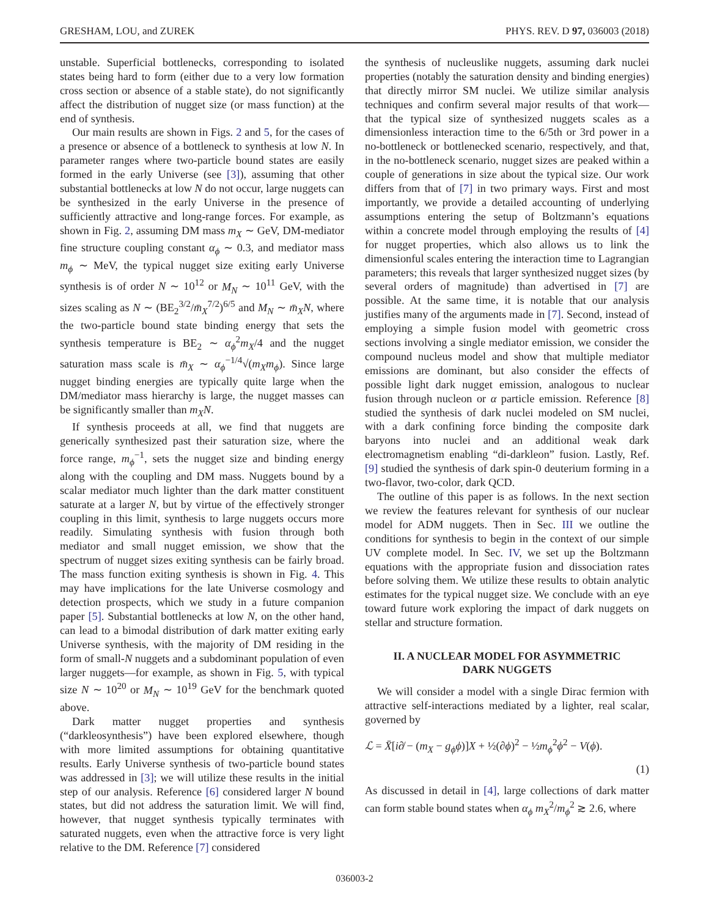GRESHAM, LOU, and ZUREK PHYS. REV. D 97, 036003 (2018)
unstable. Superficial bottlenecks, corresponding to isolated states being hard to form (either due to a very low formation cross section or absence of a stable state), do not significantly affect the distribution of nugget size (or mass function) at the end of synthesis.
Our main results are shown in Figs. 2 and 5, for the cases of a presence or absence of a bottleneck to synthesis at low N. In parameter ranges where two-particle bound states are easily formed in the early Universe (see [3]), assuming that other substantial bottlenecks at low N do not occur, large nuggets can be synthesized in the early Universe in the presence of sufficiently attractive and long-range forces. For example, as shown in Fig. 2, assuming DM mass m<sub>X</sub> ∼ GeV, DM-mediator fine structure coupling constant α<sub>ϕ</sub> ∼ 0.3, and mediator mass m<sub>ϕ</sub> ∼ MeV, the typical nugget size exiting early Universe synthesis is of order N ∼ 10<sup>12</sup> or M<sub>N</sub> ∼ 10<sup>11</sup> GeV, with the sizes scaling as N ∼ (BE<sub>2</sub><sup>3/2</sup>/m̄<sub>X</sub><sup>7/2</sup>)<sup>6/5</sup> and M<sub>N</sub> ∼ m̄<sub>X</sub>N, where the two-particle bound state binding energy that sets the synthesis temperature is BE<sub>2</sub> ∼ α<sub>ϕ</sub><sup>2</sup>m<sub>X</sub>/4 and the nugget saturation mass scale is m̄<sub>X</sub> ∼ α<sub>ϕ</sub><sup>−1/4</sup>√(m<sub>X</sub>m<sub>ϕ</sub>). Since large nugget binding energies are typically quite large when the DM/mediator mass hierarchy is large, the nugget masses can be significantly smaller than m<sub>X</sub>N.
If synthesis proceeds at all, we find that nuggets are generically synthesized past their saturation size, where the force range, m<sub>ϕ</sub><sup>−1</sup>, sets the nugget size and binding energy along with the coupling and DM mass. Nuggets bound by a scalar mediator much lighter than the dark matter constituent saturate at a larger N, but by virtue of the effectively stronger coupling in this limit, synthesis to large nuggets occurs more readily. Simulating synthesis with fusion through both mediator and small nugget emission, we show that the spectrum of nugget sizes exiting synthesis can be fairly broad. The mass function exiting synthesis is shown in Fig. 4. This may have implications for the late Universe cosmology and detection prospects, which we study in a future companion paper [5]. Substantial bottlenecks at low N, on the other hand, can lead to a bimodal distribution of dark matter exiting early Universe synthesis, with the majority of DM residing in the form of small-N nuggets and a subdominant population of even larger nuggets—for example, as shown in Fig. 5, with typical size N ∼ 10<sup>20</sup> or M<sub>N</sub> ∼ 10<sup>19</sup> GeV for the benchmark quoted above.
Dark matter nugget properties and synthesis (“darkleosynthesis”) have been explored elsewhere, though with more limited assumptions for obtaining quantitative results. Early Universe synthesis of two-particle bound states was addressed in [3]; we will utilize these results in the initial step of our analysis. Reference [6] considered larger N bound states, but did not address the saturation limit. We will find, however, that nugget synthesis typically terminates with saturated nuggets, even when the attractive force is very light relative to the DM. Reference [7] considered
the synthesis of nucleuslike nuggets, assuming dark nuclei properties (notably the saturation density and binding energies) that directly mirror SM nuclei. We utilize similar analysis techniques and confirm several major results of that work—that the typical size of synthesized nuggets scales as a dimensionless interaction time to the 6/5th or 3rd power in a no-bottleneck or bottlenecked scenario, respectively, and that, in the no-bottleneck scenario, nugget sizes are peaked within a couple of generations in size about the typical size. Our work differs from that of [7] in two primary ways. First and most importantly, we provide a detailed accounting of underlying assumptions entering the setup of Boltzmann’s equations within a concrete model through employing the results of [4] for nugget properties, which also allows us to link the dimensionful scales entering the interaction time to Lagrangian parameters; this reveals that larger synthesized nugget sizes (by several orders of magnitude) than advertised in [7] are possible. At the same time, it is notable that our analysis justifies many of the arguments made in [7]. Second, instead of employing a simple fusion model with geometric cross sections involving a single mediator emission, we consider the compound nucleus model and show that multiple mediator emissions are dominant, but also consider the effects of possible light dark nugget emission, analogous to nuclear fusion through nucleon or α particle emission. Reference [8] studied the synthesis of dark nuclei modeled on SM nuclei, with a dark confining force binding the composite dark baryons into nuclei and an additional weak dark electromagnetism enabling “di-darkleon” fusion. Lastly, Ref. [9] studied the synthesis of dark spin-0 deuterium forming in a two-flavor, two-color, dark QCD.
The outline of this paper is as follows. In the next section we review the features relevant for synthesis of our nuclear model for ADM nuggets. Then in Sec. III we outline the conditions for synthesis to begin in the context of our simple UV complete model. In Sec. IV, we set up the Boltzmann equations with the appropriate fusion and dissociation rates before solving them. We utilize these results to obtain analytic estimates for the typical nugget size. We conclude with an eye toward future work exploring the impact of dark nuggets on stellar and structure formation.
II. A NUCLEAR MODEL FOR ASYMMETRIC
DARK NUGGETS
We will consider a model with a single Dirac fermion with attractive self-interactions mediated by a lighter, real scalar, governed by
ℒ = X̄[i∂̸ − (m<sub>X</sub> − g<sub>ϕ</sub>ϕ)]X + ½(∂ϕ)<sup>2</sup> − ½m<sub>ϕ</sub><sup>2</sup>ϕ<sup>2</sup> − V(ϕ).
(1)
As discussed in detail in [4], large collections of dark matter can form stable bound states when α<sub>ϕ</sub> m<sub>X</sub><sup>2</sup>/m<sub>ϕ</sub><sup>2</sup> ≳ 2.6, where
036003-2